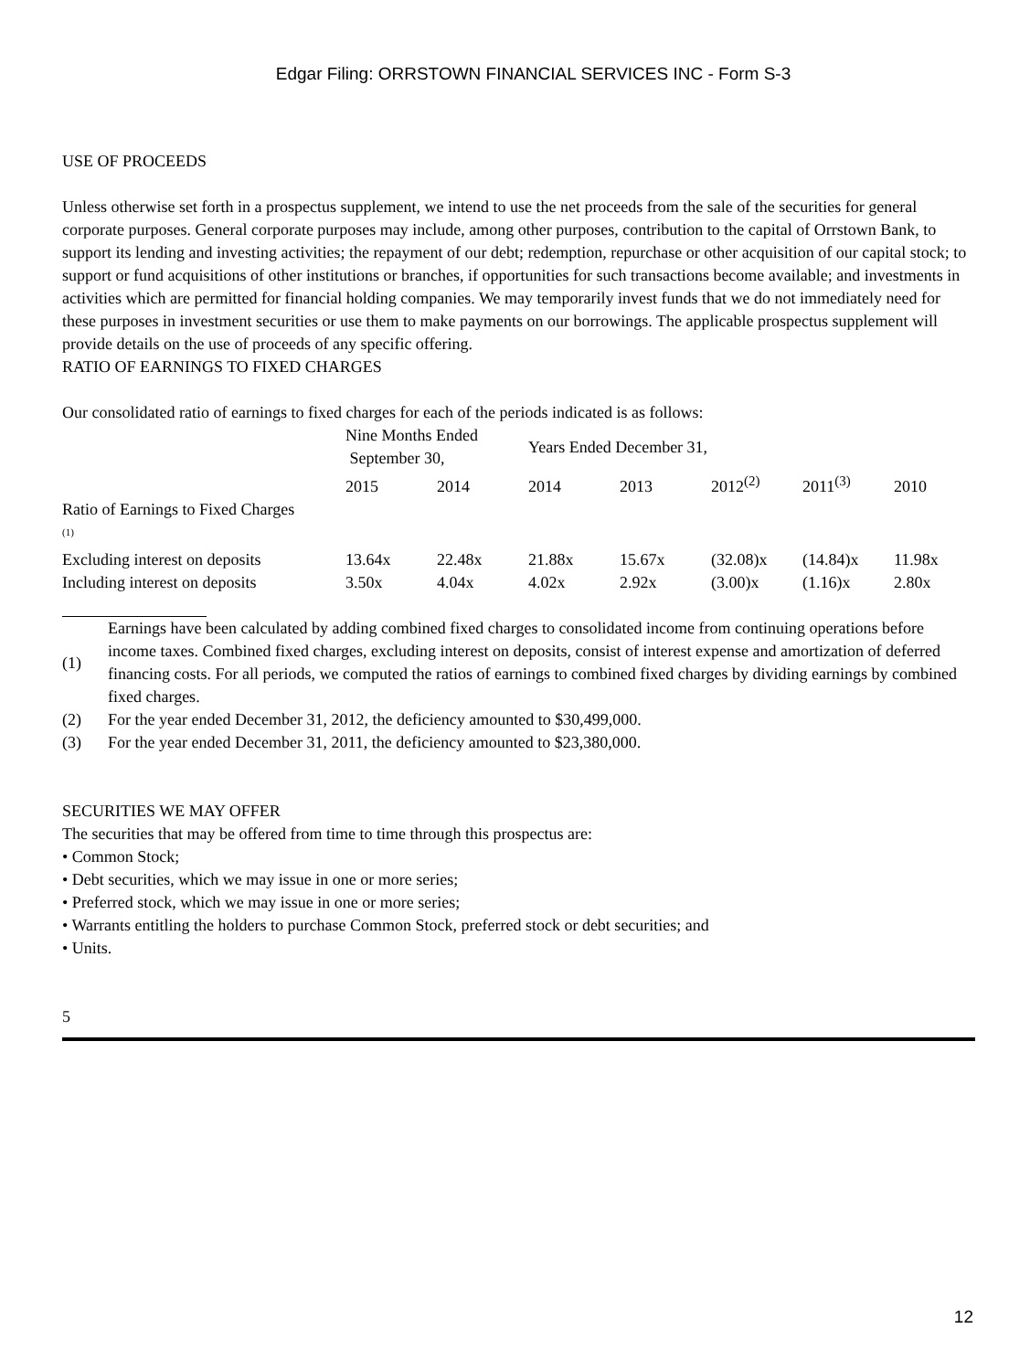Edgar Filing: ORRSTOWN FINANCIAL SERVICES INC - Form S-3
USE OF PROCEEDS
Unless otherwise set forth in a prospectus supplement, we intend to use the net proceeds from the sale of the securities for general corporate purposes. General corporate purposes may include, among other purposes, contribution to the capital of Orrstown Bank, to support its lending and investing activities; the repayment of our debt; redemption, repurchase or other acquisition of our capital stock; to support or fund acquisitions of other institutions or branches, if opportunities for such transactions become available; and investments in activities which are permitted for financial holding companies. We may temporarily invest funds that we do not immediately need for these purposes in investment securities or use them to make payments on our borrowings. The applicable prospectus supplement will provide details on the use of proceeds of any specific offering.
RATIO OF EARNINGS TO FIXED CHARGES
Our consolidated ratio of earnings to fixed charges for each of the periods indicated is as follows:
| | Nine Months Ended September 30, | | Years Ended December 31, | | | | |
| | 2015 | 2014 | 2014 | 2013 | 2012<sup>(2)</sup> | 2011<sup>(3)</sup> | 2010 |
| Ratio of Earnings to Fixed Charges <sup>(1)</sup> | | | | | | | |
| Excluding interest on deposits | 13.64x | 22.48x | 21.88x | 15.67x | (32.08)x | (14.84)x | 11.98x |
| Including interest on deposits | 3.50x | 4.04x | 4.02x | 2.92x | (3.00)x | (1.16)x | 2.80x |
| (1) | Earnings have been calculated by adding combined fixed charges to consolidated income from continuing operations before income taxes. Combined fixed charges, excluding interest on deposits, consist of interest expense and amortization of deferred financing costs. For all periods, we computed the ratios of earnings to combined fixed charges by dividing earnings by combined fixed charges. |
| (2) | For the year ended December 31, 2012, the deficiency amounted to $30,499,000. |
| (3) | For the year ended December 31, 2011, the deficiency amounted to $23,380,000. |
SECURITIES WE MAY OFFER
The securities that may be offered from time to time through this prospectus are:
• Common Stock;
• Debt securities, which we may issue in one or more series;
• Preferred stock, which we may issue in one or more series;
• Warrants entitling the holders to purchase Common Stock, preferred stock or debt securities; and
• Units.
5
12